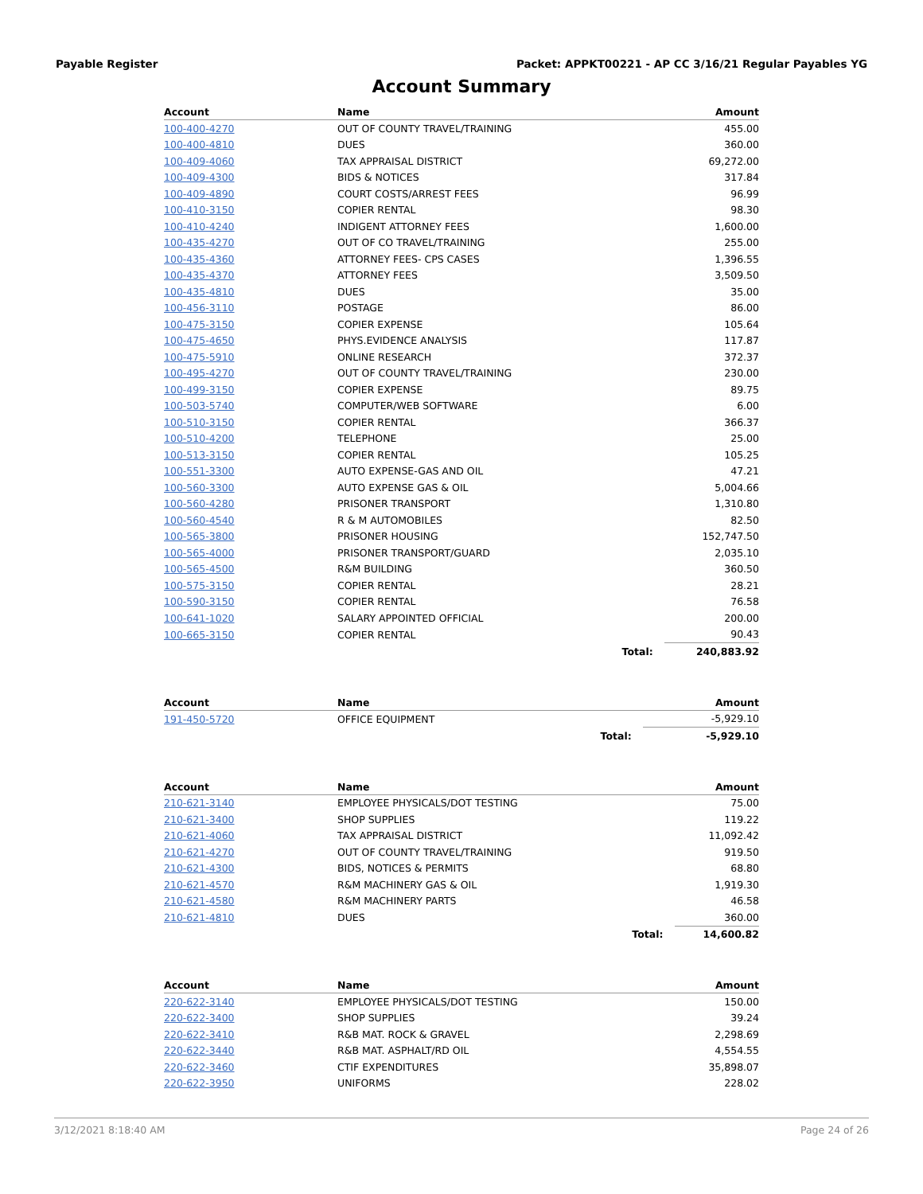Payable Register Packet: APPKT00221 - AP CC 3/16/21 Regular Payables YG
Account Summary
| Account | Name | | Amount |
| --- | --- | --- | --- |
| 100-400-4270 | OUT OF COUNTY TRAVEL/TRAINING | | 455.00 |
| 100-400-4810 | DUES | | 360.00 |
| 100-409-4060 | TAX APPRAISAL DISTRICT | | 69,272.00 |
| 100-409-4300 | BIDS & NOTICES | | 317.84 |
| 100-409-4890 | COURT COSTS/ARREST FEES | | 96.99 |
| 100-410-3150 | COPIER RENTAL | | 98.30 |
| 100-410-4240 | INDIGENT ATTORNEY FEES | | 1,600.00 |
| 100-435-4270 | OUT OF CO TRAVEL/TRAINING | | 255.00 |
| 100-435-4360 | ATTORNEY FEES- CPS CASES | | 1,396.55 |
| 100-435-4370 | ATTORNEY FEES | | 3,509.50 |
| 100-435-4810 | DUES | | 35.00 |
| 100-456-3110 | POSTAGE | | 86.00 |
| 100-475-3150 | COPIER EXPENSE | | 105.64 |
| 100-475-4650 | PHYS.EVIDENCE ANALYSIS | | 117.87 |
| 100-475-5910 | ONLINE RESEARCH | | 372.37 |
| 100-495-4270 | OUT OF COUNTY TRAVEL/TRAINING | | 230.00 |
| 100-499-3150 | COPIER EXPENSE | | 89.75 |
| 100-503-5740 | COMPUTER/WEB SOFTWARE | | 6.00 |
| 100-510-3150 | COPIER RENTAL | | 366.37 |
| 100-510-4200 | TELEPHONE | | 25.00 |
| 100-513-3150 | COPIER RENTAL | | 105.25 |
| 100-551-3300 | AUTO EXPENSE-GAS AND OIL | | 47.21 |
| 100-560-3300 | AUTO EXPENSE GAS & OIL | | 5,004.66 |
| 100-560-4280 | PRISONER TRANSPORT | | 1,310.80 |
| 100-560-4540 | R & M AUTOMOBILES | | 82.50 |
| 100-565-3800 | PRISONER HOUSING | | 152,747.50 |
| 100-565-4000 | PRISONER TRANSPORT/GUARD | | 2,035.10 |
| 100-565-4500 | R&M BUILDING | | 360.50 |
| 100-575-3150 | COPIER RENTAL | | 28.21 |
| 100-590-3150 | COPIER RENTAL | | 76.58 |
| 100-641-1020 | SALARY APPOINTED OFFICIAL | | 200.00 |
| 100-665-3150 | COPIER RENTAL | | 90.43 |
| | | Total: | 240,883.92 |
| Account | Name | | Amount |
| --- | --- | --- | --- |
| 191-450-5720 | OFFICE EQUIPMENT | | -5,929.10 |
| | | Total: | -5,929.10 |
| Account | Name | | Amount |
| --- | --- | --- | --- |
| 210-621-3140 | EMPLOYEE PHYSICALS/DOT TESTING | | 75.00 |
| 210-621-3400 | SHOP SUPPLIES | | 119.22 |
| 210-621-4060 | TAX APPRAISAL DISTRICT | | 11,092.42 |
| 210-621-4270 | OUT OF COUNTY TRAVEL/TRAINING | | 919.50 |
| 210-621-4300 | BIDS, NOTICES & PERMITS | | 68.80 |
| 210-621-4570 | R&M MACHINERY GAS & OIL | | 1,919.30 |
| 210-621-4580 | R&M MACHINERY PARTS | | 46.58 |
| 210-621-4810 | DUES | | 360.00 |
| | | Total: | 14,600.82 |
| Account | Name | | Amount |
| --- | --- | --- | --- |
| 220-622-3140 | EMPLOYEE PHYSICALS/DOT TESTING | | 150.00 |
| 220-622-3400 | SHOP SUPPLIES | | 39.24 |
| 220-622-3410 | R&B MAT. ROCK & GRAVEL | | 2,298.69 |
| 220-622-3440 | R&B MAT. ASPHALT/RD OIL | | 4,554.55 |
| 220-622-3460 | CTIF EXPENDITURES | | 35,898.07 |
| 220-622-3950 | UNIFORMS | | 228.02 |
3/12/2021 8:18:40 AM Page 24 of 26